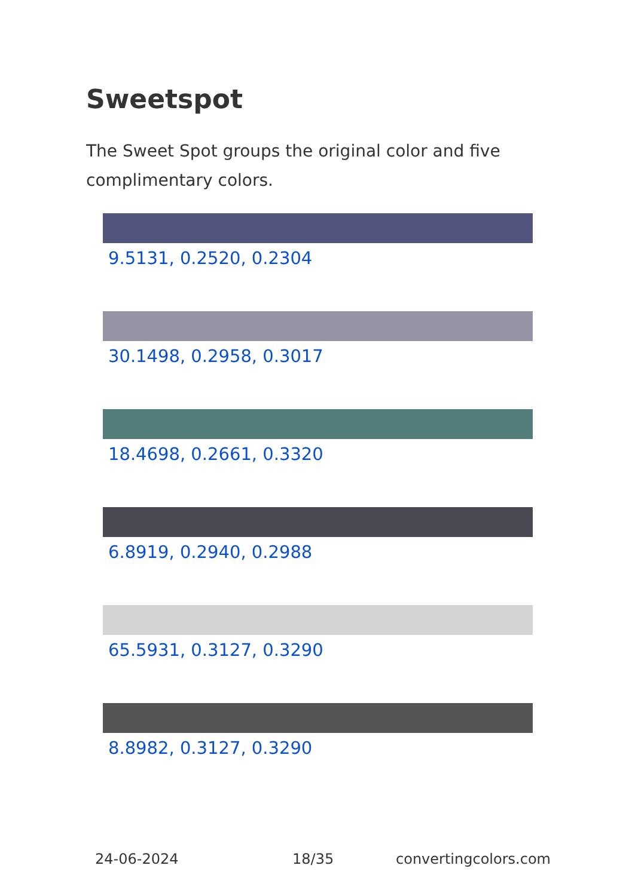Sweetspot
The Sweet Spot groups the original color and five complimentary colors.
9.5131, 0.2520, 0.2304
30.1498, 0.2958, 0.3017
18.4698, 0.2661, 0.3320
6.8919, 0.2940, 0.2988
65.5931, 0.3127, 0.3290
8.8982, 0.3127, 0.3290
24-06-2024 18/35 convertingcolors.com